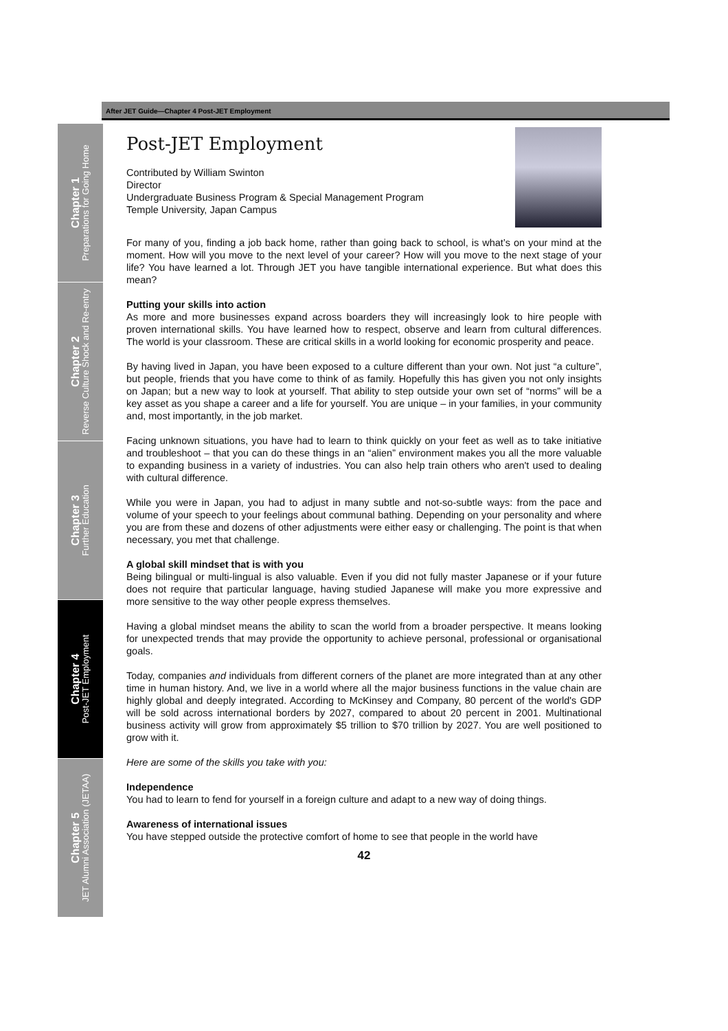After JET Guide—Chapter 4 Post-JET Employment
Chapter 1
Preparations for Going Home
Chapter 2
Reverse Culture Shock and Re-entry
Chapter 3
Further Education
Chapter 4
Post-JET Employment
Chapter 5
JET Alumni Association (JETAA)
Post-JET Employment
Contributed by William Swinton
Director
Undergraduate Business Program & Special Management Program
Temple University, Japan Campus
For many of you, finding a job back home, rather than going back to school, is what’s on your mind at the moment. How will you move to the next level of your career? How will you move to the next stage of your life? You have learned a lot. Through JET you have tangible international experience. But what does this mean?
Putting your skills into action
As more and more businesses expand across boarders they will increasingly look to hire people with proven international skills. You have learned how to respect, observe and learn from cultural differences. The world is your classroom. These are critical skills in a world looking for economic prosperity and peace.
By having lived in Japan, you have been exposed to a culture different than your own. Not just “a culture”, but people, friends that you have come to think of as family. Hopefully this has given you not only insights on Japan; but a new way to look at yourself. That ability to step outside your own set of “norms” will be a key asset as you shape a career and a life for yourself. You are unique – in your families, in your community and, most importantly, in the job market.
Facing unknown situations, you have had to learn to think quickly on your feet as well as to take initiative and troubleshoot – that you can do these things in an “alien” environment makes you all the more valuable to expanding business in a variety of industries. You can also help train others who aren't used to dealing with cultural difference.
While you were in Japan, you had to adjust in many subtle and not-so-subtle ways: from the pace and volume of your speech to your feelings about communal bathing. Depending on your personality and where you are from these and dozens of other adjustments were either easy or challenging. The point is that when necessary, you met that challenge.
A global skill mindset that is with you
Being bilingual or multi-lingual is also valuable. Even if you did not fully master Japanese or if your future does not require that particular language, having studied Japanese will make you more expressive and more sensitive to the way other people express themselves.
Having a global mindset means the ability to scan the world from a broader perspective. It means looking for unexpected trends that may provide the opportunity to achieve personal, professional or organisational goals.
Today, companies and individuals from different corners of the planet are more integrated than at any other time in human history. And, we live in a world where all the major business functions in the value chain are highly global and deeply integrated. According to McKinsey and Company, 80 percent of the world's GDP will be sold across international borders by 2027, compared to about 20 percent in 2001. Multinational business activity will grow from approximately $5 trillion to $70 trillion by 2027. You are well positioned to grow with it.
Here are some of the skills you take with you:
Independence
You had to learn to fend for yourself in a foreign culture and adapt to a new way of doing things.
Awareness of international issues
You have stepped outside the protective comfort of home to see that people in the world have
42